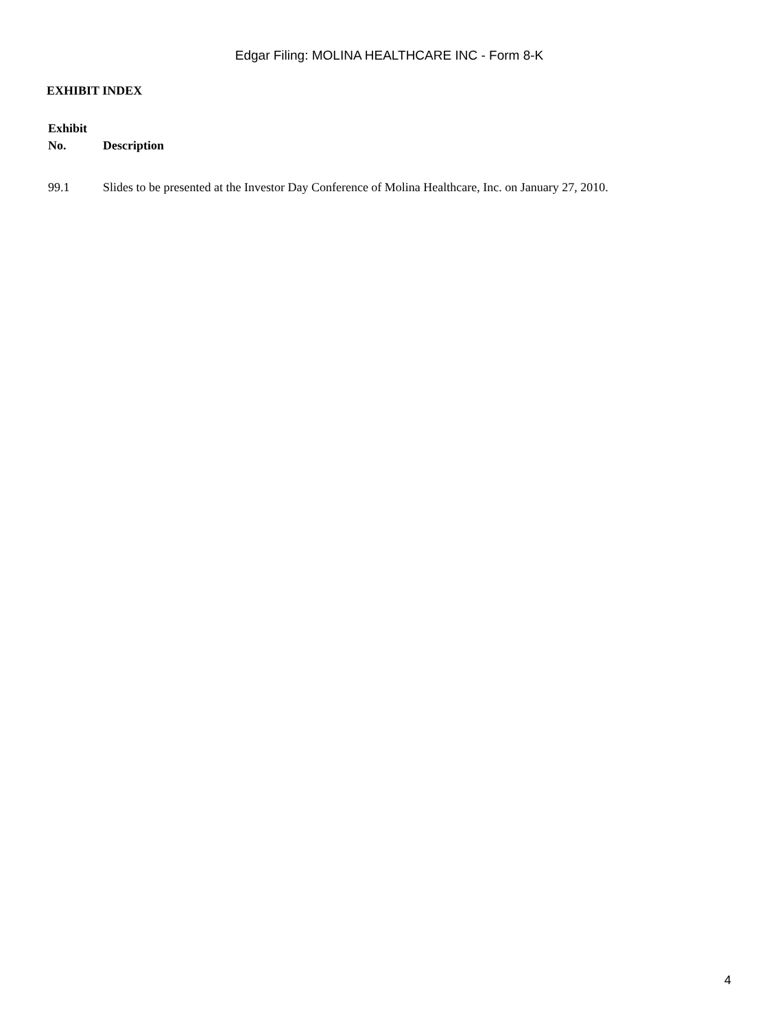Edgar Filing: MOLINA HEALTHCARE INC - Form 8-K
EXHIBIT INDEX
| Exhibit No. | Description |
| --- | --- |
| 99.1 | Slides to be presented at the Investor Day Conference of Molina Healthcare, Inc. on January 27, 2010. |
4